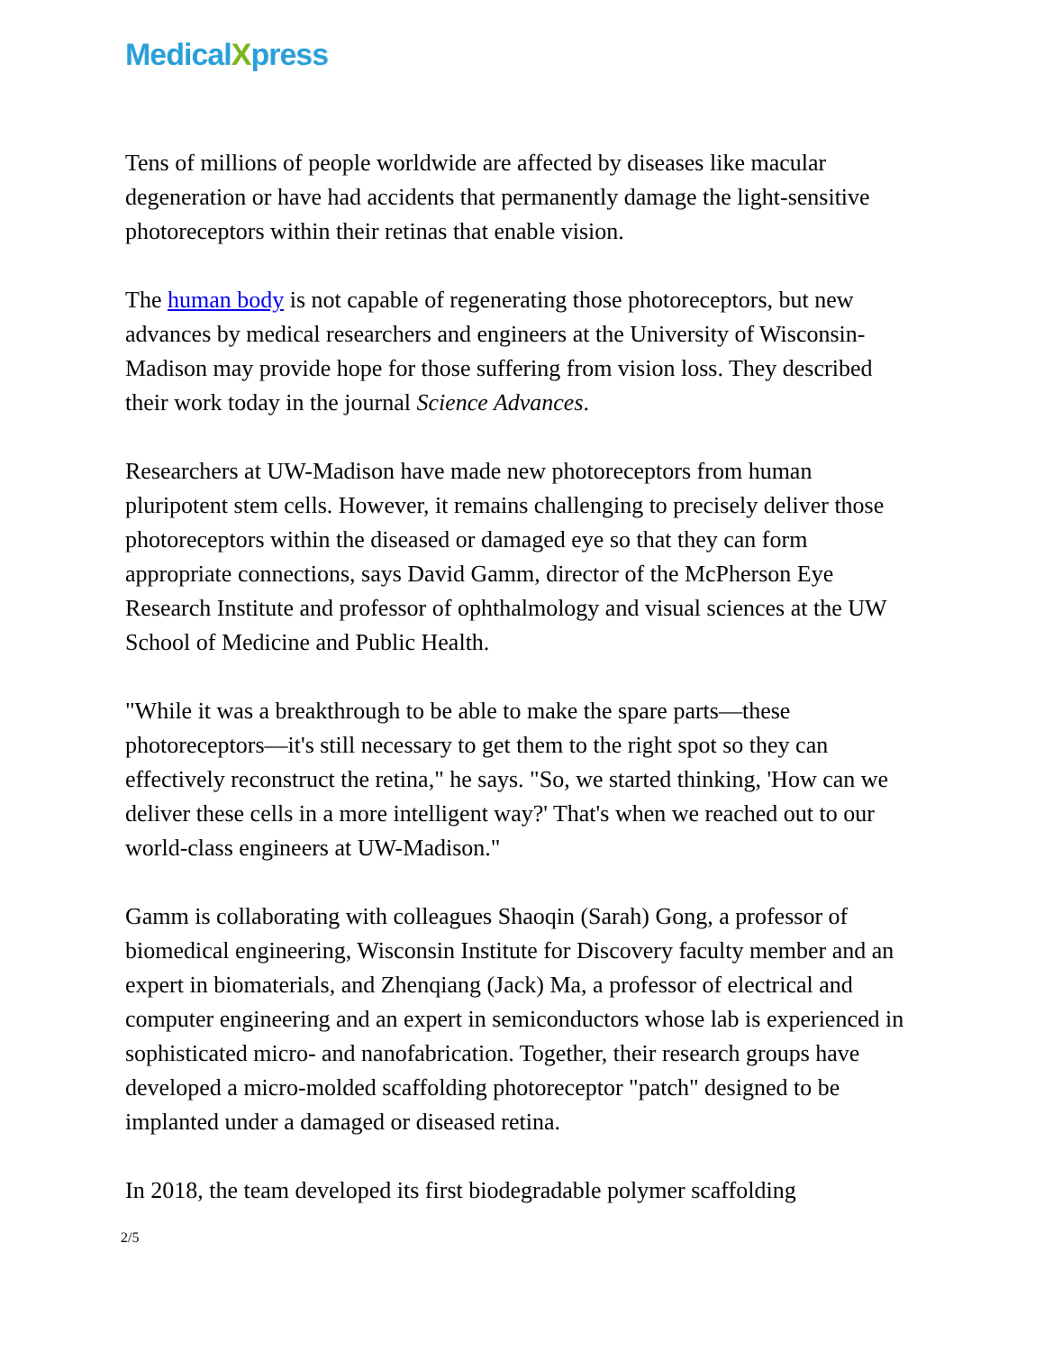Medical Xpress
Tens of millions of people worldwide are affected by diseases like macular degeneration or have had accidents that permanently damage the light-sensitive photoreceptors within their retinas that enable vision.
The human body is not capable of regenerating those photoreceptors, but new advances by medical researchers and engineers at the University of Wisconsin-Madison may provide hope for those suffering from vision loss. They described their work today in the journal Science Advances.
Researchers at UW-Madison have made new photoreceptors from human pluripotent stem cells. However, it remains challenging to precisely deliver those photoreceptors within the diseased or damaged eye so that they can form appropriate connections, says David Gamm, director of the McPherson Eye Research Institute and professor of ophthalmology and visual sciences at the UW School of Medicine and Public Health.
"While it was a breakthrough to be able to make the spare parts—these photoreceptors—it's still necessary to get them to the right spot so they can effectively reconstruct the retina," he says. "So, we started thinking, 'How can we deliver these cells in a more intelligent way?' That's when we reached out to our world-class engineers at UW-Madison."
Gamm is collaborating with colleagues Shaoqin (Sarah) Gong, a professor of biomedical engineering, Wisconsin Institute for Discovery faculty member and an expert in biomaterials, and Zhenqiang (Jack) Ma, a professor of electrical and computer engineering and an expert in semiconductors whose lab is experienced in sophisticated micro- and nanofabrication. Together, their research groups have developed a micro-molded scaffolding photoreceptor "patch" designed to be implanted under a damaged or diseased retina.
In 2018, the team developed its first biodegradable polymer scaffolding
2/5